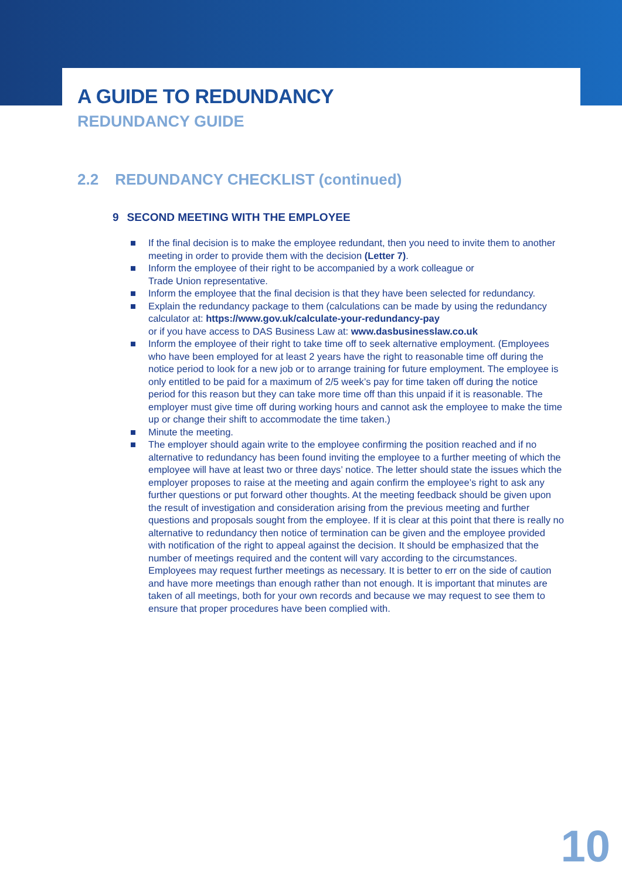A GUIDE TO REDUNDANCY
REDUNDANCY GUIDE
2.2 REDUNDANCY CHECKLIST (continued)
9 SECOND MEETING WITH THE EMPLOYEE
■ If the final decision is to make the employee redundant, then you need to invite them to another meeting in order to provide them with the decision (Letter 7).
■ Inform the employee of their right to be accompanied by a work colleague or
Trade Union representative.
■ Inform the employee that the final decision is that they have been selected for redundancy.
■ Explain the redundancy package to them (calculations can be made by using the redundancy calculator at: https://www.gov.uk/calculate-your-redundancy-pay
or if you have access to DAS Business Law at: www.dasbusinesslaw.co.uk
■ Inform the employee of their right to take time off to seek alternative employment. (Employees who have been employed for at least 2 years have the right to reasonable time off during the notice period to look for a new job or to arrange training for future employment. The employee is only entitled to be paid for a maximum of 2/5 week’s pay for time taken off during the notice period for this reason but they can take more time off than this unpaid if it is reasonable. The employer must give time off during working hours and cannot ask the employee to make the time up or change their shift to accommodate the time taken.)
■ Minute the meeting.
■ The employer should again write to the employee confirming the position reached and if no alternative to redundancy has been found inviting the employee to a further meeting of which the employee will have at least two or three days’ notice. The letter should state the issues which the employer proposes to raise at the meeting and again confirm the employee’s right to ask any further questions or put forward other thoughts. At the meeting feedback should be given upon the result of investigation and consideration arising from the previous meeting and further questions and proposals sought from the employee. If it is clear at this point that there is really no alternative to redundancy then notice of termination can be given and the employee provided with notification of the right to appeal against the decision. It should be emphasized that the number of meetings required and the content will vary according to the circumstances. Employees may request further meetings as necessary. It is better to err on the side of caution and have more meetings than enough rather than not enough. It is important that minutes are taken of all meetings, both for your own records and because we may request to see them to ensure that proper procedures have been complied with.
10